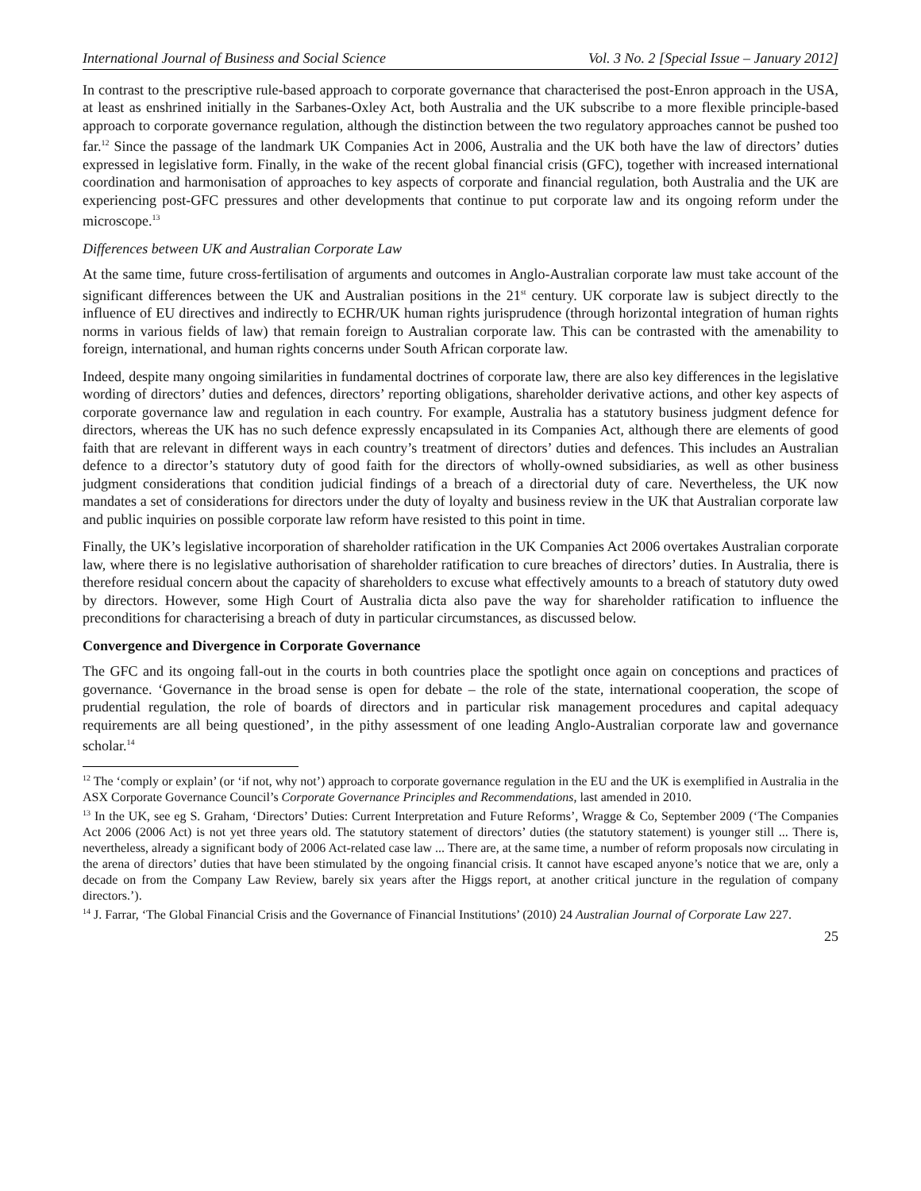International Journal of Business and Social Science Vol. 3 No. 2 [Special Issue – January 2012]
In contrast to the prescriptive rule-based approach to corporate governance that characterised the post-Enron approach in the USA, at least as enshrined initially in the Sarbanes-Oxley Act, both Australia and the UK subscribe to a more flexible principle-based approach to corporate governance regulation, although the distinction between the two regulatory approaches cannot be pushed too far.<sup>12</sup> Since the passage of the landmark UK Companies Act in 2006, Australia and the UK both have the law of directors’ duties expressed in legislative form. Finally, in the wake of the recent global financial crisis (GFC), together with increased international coordination and harmonisation of approaches to key aspects of corporate and financial regulation, both Australia and the UK are experiencing post-GFC pressures and other developments that continue to put corporate law and its ongoing reform under the microscope.<sup>13</sup>
Differences between UK and Australian Corporate Law
At the same time, future cross-fertilisation of arguments and outcomes in Anglo-Australian corporate law must take account of the significant differences between the UK and Australian positions in the 21<sup>st</sup> century. UK corporate law is subject directly to the influence of EU directives and indirectly to ECHR/UK human rights jurisprudence (through horizontal integration of human rights norms in various fields of law) that remain foreign to Australian corporate law. This can be contrasted with the amenability to foreign, international, and human rights concerns under South African corporate law.
Indeed, despite many ongoing similarities in fundamental doctrines of corporate law, there are also key differences in the legislative wording of directors’ duties and defences, directors’ reporting obligations, shareholder derivative actions, and other key aspects of corporate governance law and regulation in each country. For example, Australia has a statutory business judgment defence for directors, whereas the UK has no such defence expressly encapsulated in its Companies Act, although there are elements of good faith that are relevant in different ways in each country’s treatment of directors’ duties and defences. This includes an Australian defence to a director’s statutory duty of good faith for the directors of wholly-owned subsidiaries, as well as other business judgment considerations that condition judicial findings of a breach of a directorial duty of care. Nevertheless, the UK now mandates a set of considerations for directors under the duty of loyalty and business review in the UK that Australian corporate law and public inquiries on possible corporate law reform have resisted to this point in time.
Finally, the UK’s legislative incorporation of shareholder ratification in the UK Companies Act 2006 overtakes Australian corporate law, where there is no legislative authorisation of shareholder ratification to cure breaches of directors’ duties. In Australia, there is therefore residual concern about the capacity of shareholders to excuse what effectively amounts to a breach of statutory duty owed by directors. However, some High Court of Australia dicta also pave the way for shareholder ratification to influence the preconditions for characterising a breach of duty in particular circumstances, as discussed below.
Convergence and Divergence in Corporate Governance
The GFC and its ongoing fall-out in the courts in both countries place the spotlight once again on conceptions and practices of governance. ‘Governance in the broad sense is open for debate – the role of the state, international cooperation, the scope of prudential regulation, the role of boards of directors and in particular risk management procedures and capital adequacy requirements are all being questioned’, in the pithy assessment of one leading Anglo-Australian corporate law and governance scholar.<sup>14</sup>
<sup>12</sup> The ‘comply or explain’ (or ‘if not, why not’) approach to corporate governance regulation in the EU and the UK is exemplified in Australia in the ASX Corporate Governance Council’s Corporate Governance Principles and Recommendations, last amended in 2010.
<sup>13</sup> In the UK, see eg S. Graham, ‘Directors’ Duties: Current Interpretation and Future Reforms’, Wragge & Co, September 2009 (‘The Companies Act 2006 (2006 Act) is not yet three years old. The statutory statement of directors’ duties (the statutory statement) is younger still ... There is, nevertheless, already a significant body of 2006 Act-related case law ... There are, at the same time, a number of reform proposals now circulating in the arena of directors’ duties that have been stimulated by the ongoing financial crisis. It cannot have escaped anyone’s notice that we are, only a decade on from the Company Law Review, barely six years after the Higgs report, at another critical juncture in the regulation of company directors.’).
<sup>14</sup> J. Farrar, ‘The Global Financial Crisis and the Governance of Financial Institutions’ (2010) 24 Australian Journal of Corporate Law 227.
25